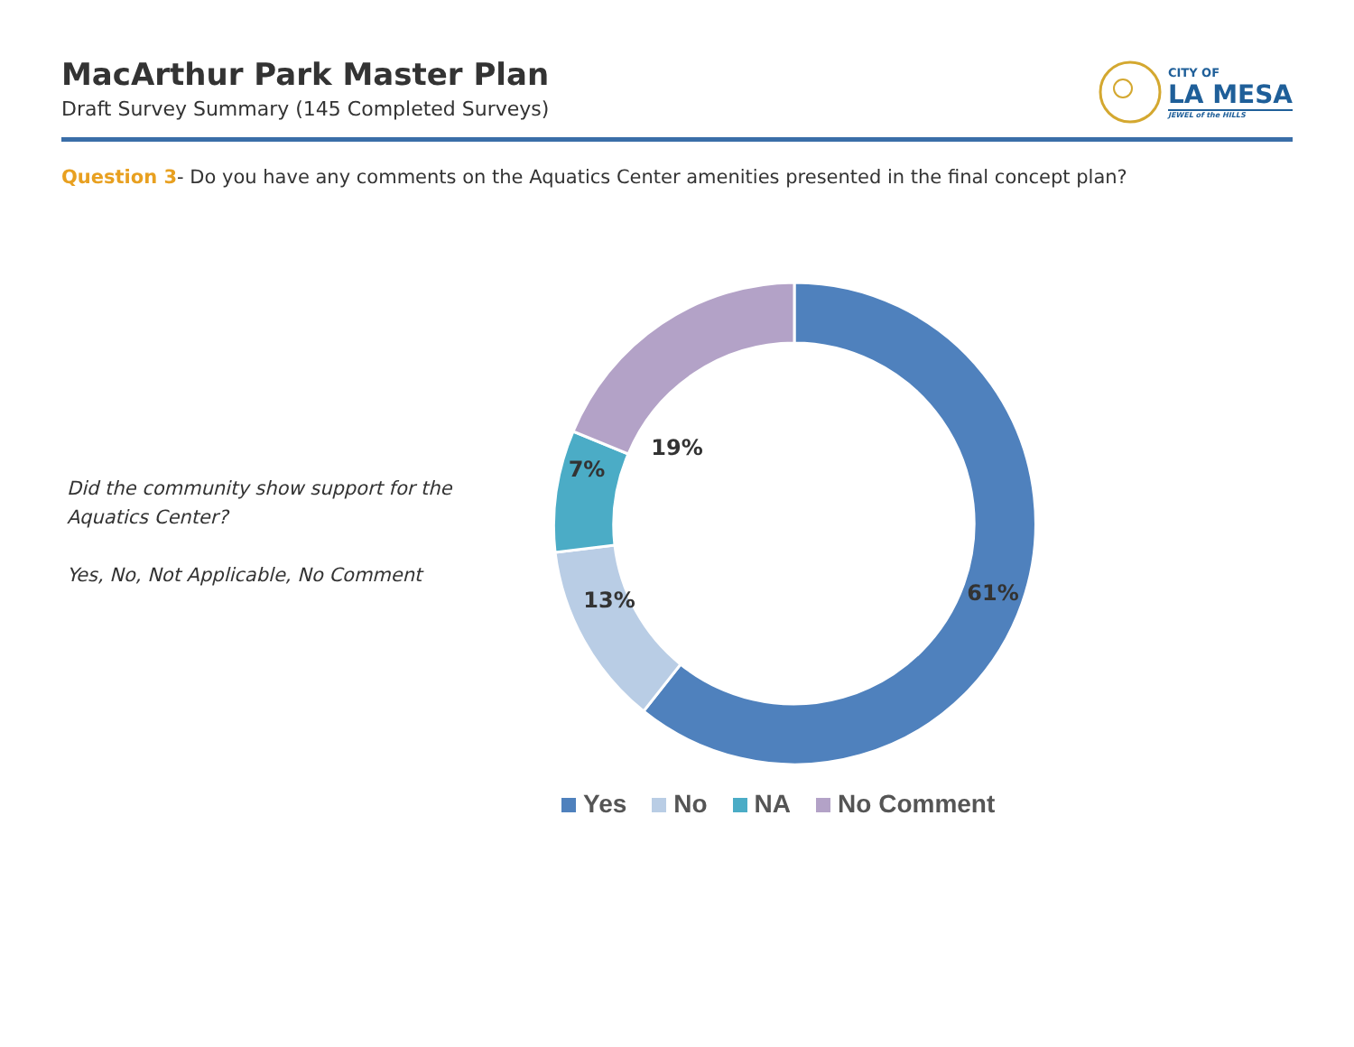MacArthur Park Master Plan
Draft Survey Summary (145 Completed Surveys)
CITY OF
LA MESA
JEWEL of the HILLS
Question 3- Do you have any comments on the Aquatics Center amenities presented in the final concept plan?
Did the community show support for the Aquatics Center?
Yes, No, Not Applicable, No Comment
61%
13%
7%
19%
Yes No NA No Comment